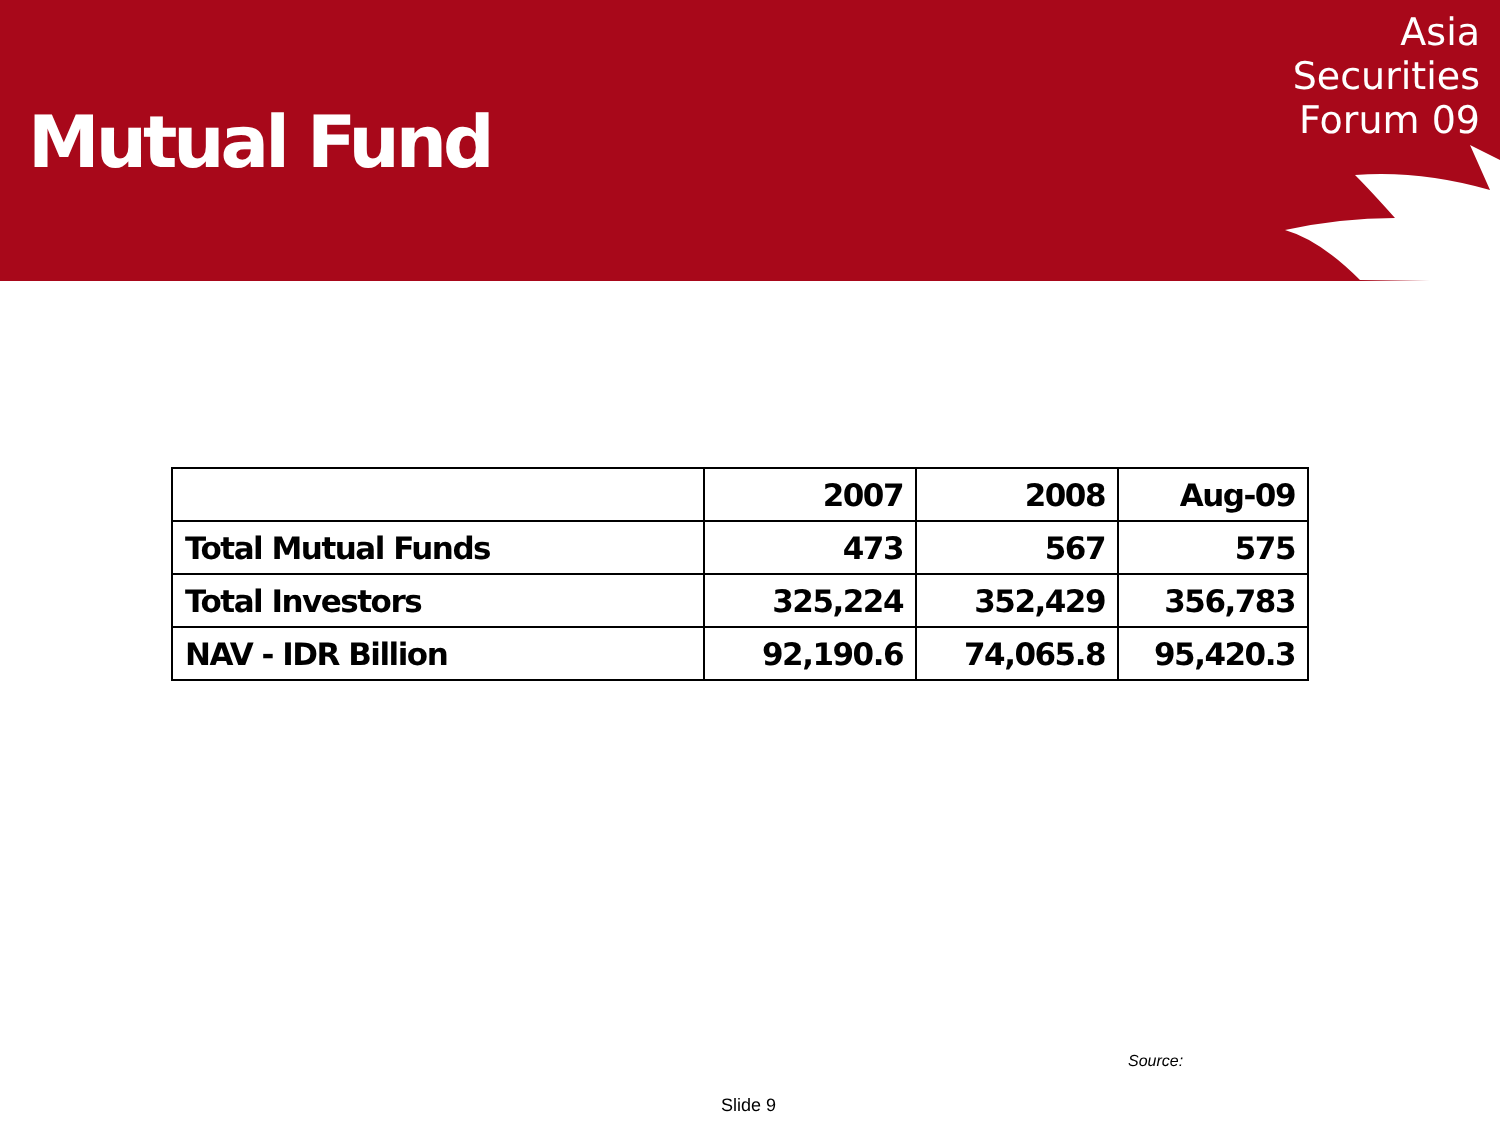Mutual Fund
Asia
Securities
Forum 09
| | 2007 | 2008 | Aug-09 |
| --- | --- | --- | --- |
| Total Mutual Funds | 473 | 567 | 575 |
| Total Investors | 325,224 | 352,429 | 356,783 |
| NAV - IDR Billion | 92,190.6 | 74,065.8 | 95,420.3 |
Source:
Slide 9